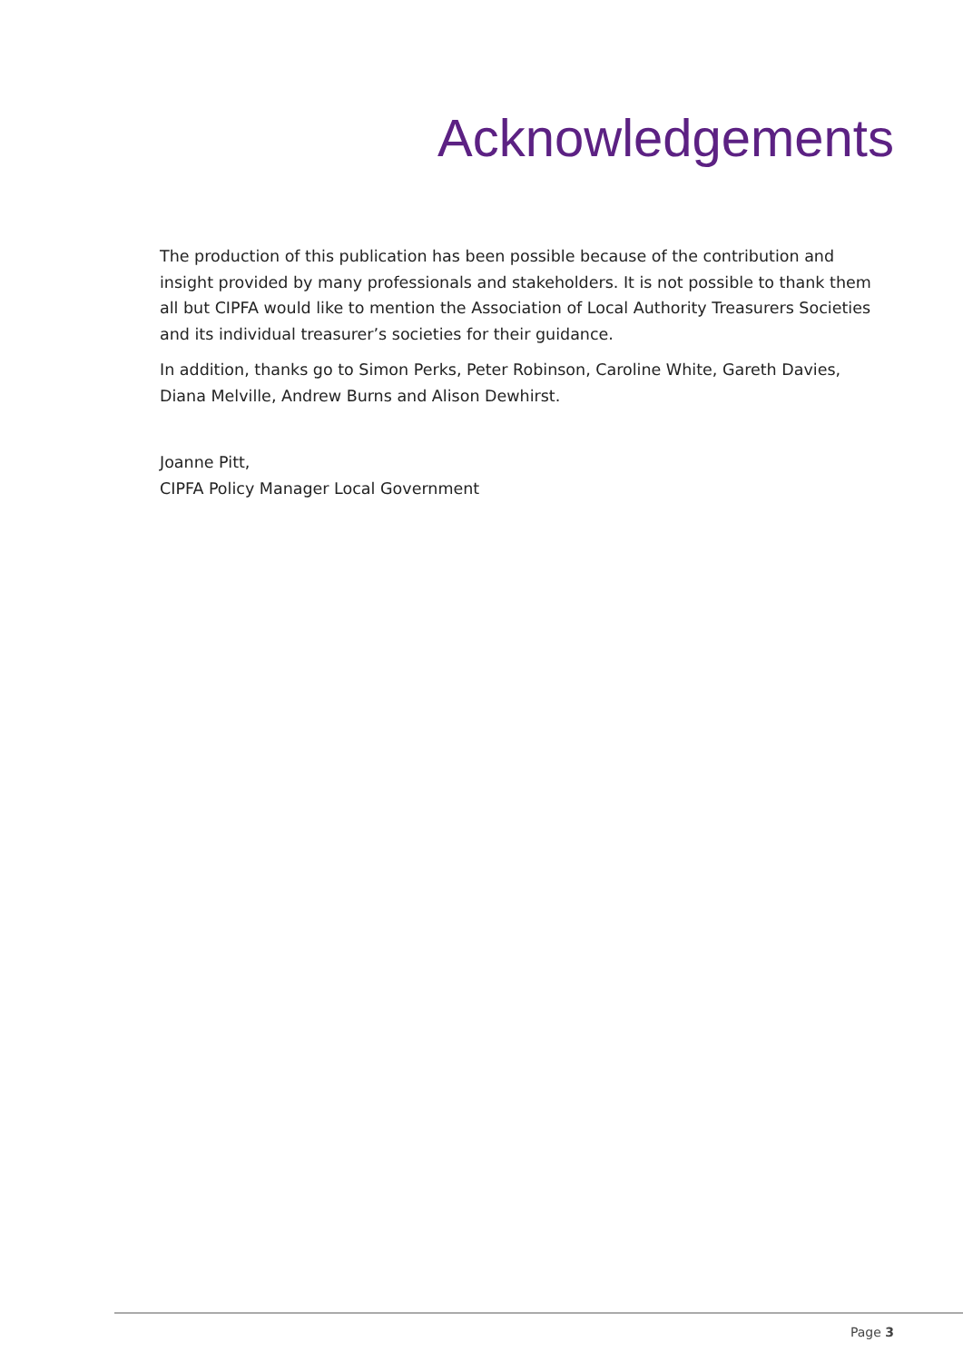Acknowledgements
The production of this publication has been possible because of the contribution and insight provided by many professionals and stakeholders. It is not possible to thank them all but CIPFA would like to mention the Association of Local Authority Treasurers Societies and its individual treasurer’s societies for their guidance.
In addition, thanks go to Simon Perks, Peter Robinson, Caroline White, Gareth Davies, Diana Melville, Andrew Burns and Alison Dewhirst.
Joanne Pitt,
CIPFA Policy Manager Local Government
Page 3